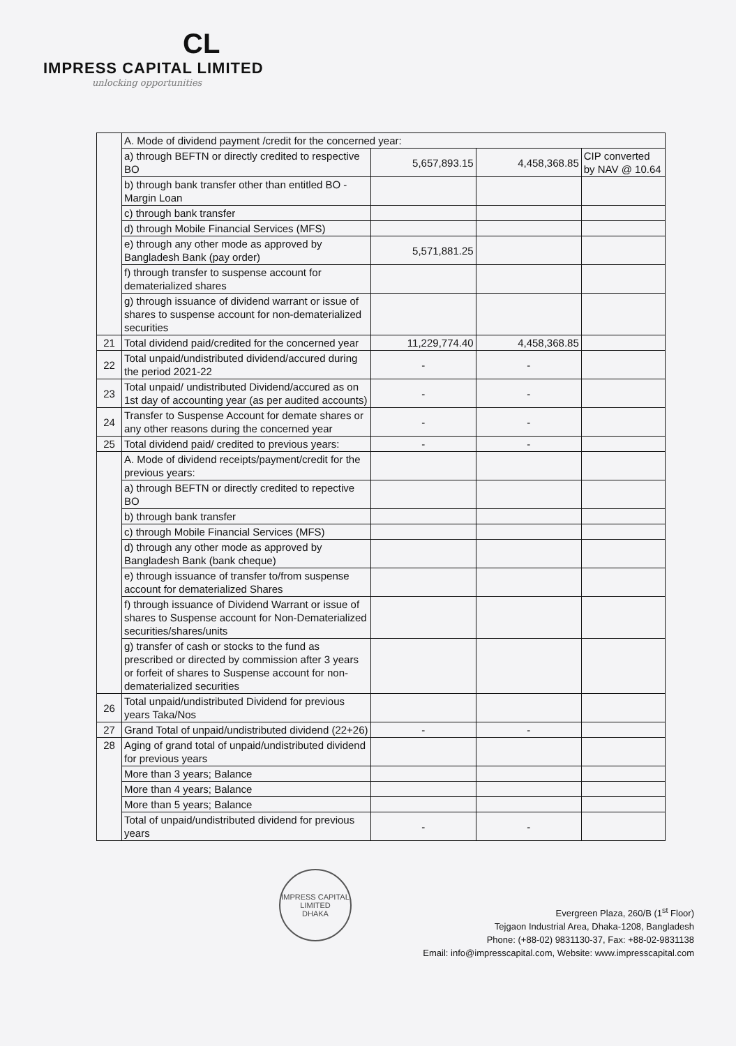CL
IMPRESS CAPITAL LIMITED
unlocking opportunities
| | A. Mode of dividend payment /credit for the concerned year: | | | |
| | a) through BEFTN or directly credited to respective BO | 5,657,893.15 | 4,458,368.85 | CIP converted by NAV @ 10.64 |
| | b) through bank transfer other than entitled BO - Margin Loan | | | |
| | c) through bank transfer | | | |
| | d) through Mobile Financial Services (MFS) | | | |
| | e) through any other mode as approved by Bangladesh Bank (pay order) | 5,571,881.25 | | |
| | f) through transfer to suspense account for dematerialized shares | | | |
| | g) through issuance of dividend warrant or issue of shares to suspense account for non-dematerialized securities | | | |
| 21 | Total dividend paid/credited for the concerned year | 11,229,774.40 | 4,458,368.85 | |
| 22 | Total unpaid/undistributed dividend/accured during the period 2021-22 | - | - | |
| 23 | Total unpaid/ undistributed Dividend/accured as on 1st day of accounting year (as per audited accounts) | - | - | |
| 24 | Transfer to Suspense Account for demate shares or any other reasons during the concerned year | - | - | |
| 25 | Total dividend paid/ credited to previous years: | - | - | |
| | A. Mode of dividend receipts/payment/credit for the previous years: | | | |
| | a) through BEFTN or directly credited to repective BO | | | |
| | b) through bank transfer | | | |
| | c) through Mobile Financial Services (MFS) | | | |
| | d) through any other mode as approved by Bangladesh Bank (bank cheque) | | | |
| | e) through issuance of transfer to/from suspense account for dematerialized Shares | | | |
| | f) through issuance of Dividend Warrant or issue of shares to Suspense account for Non-Dematerialized securities/shares/units | | | |
| | g) transfer of cash or stocks to the fund as prescribed or directed by commission after 3 years or forfeit of shares to Suspense account for non-dematerialized securities | | | |
| 26 | Total unpaid/undistributed Dividend for previous years Taka/Nos | | | |
| 27 | Grand Total of unpaid/undistributed dividend (22+26) | - | - | |
| 28 | Aging of grand total of unpaid/undistributed dividend for previous years | | | |
| | More than 3 years; Balance | | | |
| | More than 4 years; Balance | | | |
| | More than 5 years; Balance | | | |
| | Total of unpaid/undistributed dividend for previous years | - | - | |
IMPRESS CAPITAL LIMITED
DHAKA
Evergreen Plaza, 260/B (1<sup>st</sup> Floor)
Tejgaon Industrial Area, Dhaka-1208, Bangladesh
Phone: (+88-02) 9831130-37, Fax: +88-02-9831138
Email: info@impresscapital.com, Website: www.impresscapital.com